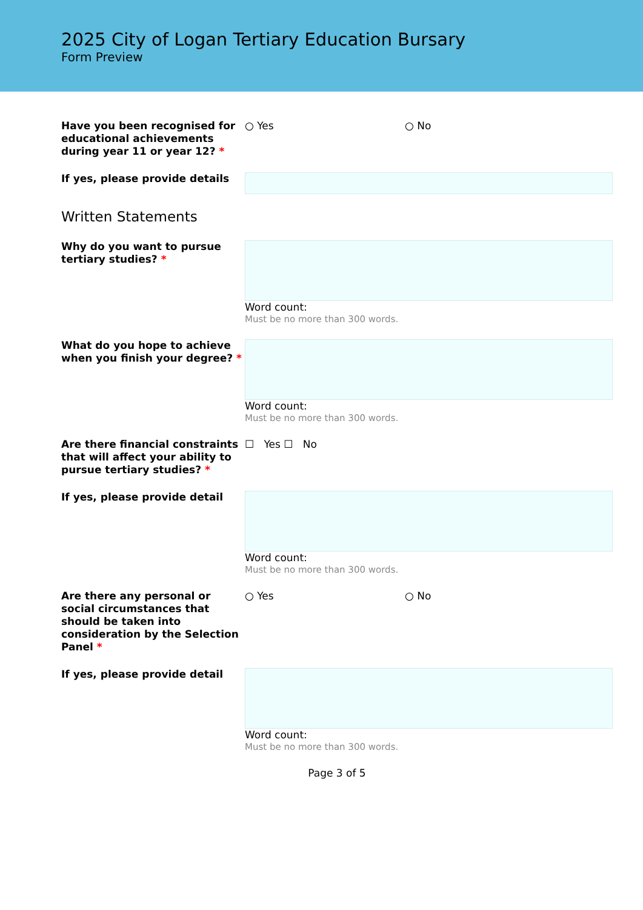2025 City of Logan Tertiary Education Bursary
Form Preview
Have you been recognised for educational achievements during year 11 or year 12? *
○ Yes ○ No
If yes, please provide details
Written Statements
Why do you want to pursue tertiary studies? *
Word count:
Must be no more than 300 words.
What do you hope to achieve when you finish your degree? *
Word count:
Must be no more than 300 words.
Are there financial constraints that will affect your ability to pursue tertiary studies? *
☐ Yes ☐ No
If yes, please provide detail Word count:
Must be no more than 300 words.
Are there any personal or social circumstances that should be taken into consideration by the Selection Panel *
○ Yes ○ No
If yes, please provide detail Word count:
Must be no more than 300 words.
Page 3 of 5